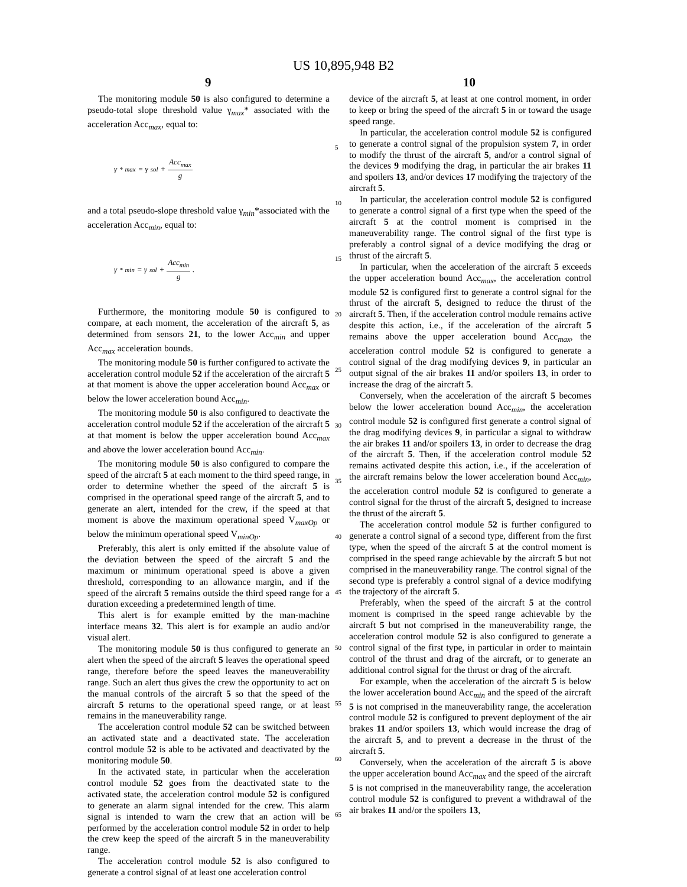US 10,895,948 B2
9 10
The monitoring module 50 is also configured to determine a pseudo-total slope threshold value γ<sub>max</sub>* associated with the acceleration Acc<sub>max</sub>, equal to:
γ<sup>*</sup><sub>max</sub> = γ<sub>sol</sub> + Acc<sub>max</sub> g
and a total pseudo-slope threshold value γ<sub>min</sub>*associated with the acceleration Acc<sub>min</sub>, equal to:
γ<sup>*</sup><sub>min</sub> = γ<sub>sol</sub> + Acc<sub>min</sub> g.
Furthermore, the monitoring module 50 is configured to compare, at each moment, the acceleration of the aircraft 5, as determined from sensors 21, to the lower Acc<sub>min</sub> and upper Acc<sub>max</sub> acceleration bounds.
The monitoring module 50 is further configured to activate the acceleration control module 52 if the acceleration of the aircraft 5 at that moment is above the upper acceleration bound Acc<sub>max</sub> or below the lower acceleration bound Acc<sub>min</sub>.
The monitoring module 50 is also configured to deactivate the acceleration control module 52 if the acceleration of the aircraft 5 at that moment is below the upper acceleration bound Acc<sub>max</sub> and above the lower acceleration bound Acc<sub>min</sub>.
The monitoring module 50 is also configured to compare the speed of the aircraft 5 at each moment to the third speed range, in order to determine whether the speed of the aircraft 5 is comprised in the operational speed range of the aircraft 5, and to generate an alert, intended for the crew, if the speed at that moment is above the maximum operational speed V<sub>maxOp</sub> or below the minimum operational speed V<sub>minOp</sub>.
Preferably, this alert is only emitted if the absolute value of the deviation between the speed of the aircraft 5 and the maximum or minimum operational speed is above a given threshold, corresponding to an allowance margin, and if the speed of the aircraft 5 remains outside the third speed range for a duration exceeding a predetermined length of time.
This alert is for example emitted by the man-machine interface means 32. This alert is for example an audio and/or visual alert.
The monitoring module 50 is thus configured to generate an alert when the speed of the aircraft 5 leaves the operational speed range, therefore before the speed leaves the maneuverability range. Such an alert thus gives the crew the opportunity to act on the manual controls of the aircraft 5 so that the speed of the aircraft 5 returns to the operational speed range, or at least remains in the maneuverability range.
The acceleration control module 52 can be switched between an activated state and a deactivated state. The acceleration control module 52 is able to be activated and deactivated by the monitoring module 50.
In the activated state, in particular when the acceleration control module 52 goes from the deactivated state to the activated state, the acceleration control module 52 is configured to generate an alarm signal intended for the crew. This alarm signal is intended to warn the crew that an action will be performed by the acceleration control module 52 in order to help the crew keep the speed of the aircraft 5 in the maneuverability range.
The acceleration control module 52 is also configured to generate a control signal of at least one acceleration control
device of the aircraft 5, at least at one control moment, in order to keep or bring the speed of the aircraft 5 in or toward the usage speed range.
In particular, the acceleration control module 52 is configured to generate a control signal of the propulsion system 7, in order to modify the thrust of the aircraft 5, and/or a control signal of the devices 9 modifying the drag, in particular the air brakes 11 and spoilers 13, and/or devices 17 modifying the trajectory of the aircraft 5.
In particular, the acceleration control module 52 is configured to generate a control signal of a first type when the speed of the aircraft 5 at the control moment is comprised in the maneuverability range. The control signal of the first type is preferably a control signal of a device modifying the drag or thrust of the aircraft 5.
In particular, when the acceleration of the aircraft 5 exceeds the upper acceleration bound Acc<sub>max</sub>, the acceleration control module 52 is configured first to generate a control signal for the thrust of the aircraft 5, designed to reduce the thrust of the aircraft 5. Then, if the acceleration control module remains active despite this action, i.e., if the acceleration of the aircraft 5 remains above the upper acceleration bound Acc<sub>max</sub>, the acceleration control module 52 is configured to generate a control signal of the drag modifying devices 9, in particular an output signal of the air brakes 11 and/or spoilers 13, in order to increase the drag of the aircraft 5.
Conversely, when the acceleration of the aircraft 5 becomes below the lower acceleration bound Acc<sub>min</sub>, the acceleration control module 52 is configured first generate a control signal of the drag modifying devices 9, in particular a signal to withdraw the air brakes 11 and/or spoilers 13, in order to decrease the drag of the aircraft 5. Then, if the acceleration control module 52 remains activated despite this action, i.e., if the acceleration of the aircraft remains below the lower acceleration bound Acc<sub>min</sub>, the acceleration control module 52 is configured to generate a control signal for the thrust of the aircraft 5, designed to increase the thrust of the aircraft 5.
The acceleration control module 52 is further configured to generate a control signal of a second type, different from the first type, when the speed of the aircraft 5 at the control moment is comprised in the speed range achievable by the aircraft 5 but not comprised in the maneuverability range. The control signal of the second type is preferably a control signal of a device modifying the trajectory of the aircraft 5.
Preferably, when the speed of the aircraft 5 at the control moment is comprised in the speed range achievable by the aircraft 5 but not comprised in the maneuverability range, the acceleration control module 52 is also configured to generate a control signal of the first type, in particular in order to maintain control of the thrust and drag of the aircraft, or to generate an additional control signal for the thrust or drag of the aircraft.
For example, when the acceleration of the aircraft 5 is below the lower acceleration bound Acc<sub>min</sub> and the speed of the aircraft 5 is not comprised in the maneuverability range, the acceleration control module 52 is configured to prevent deployment of the air brakes 11 and/or spoilers 13, which would increase the drag of the aircraft 5, and to prevent a decrease in the thrust of the aircraft 5.
Conversely, when the acceleration of the aircraft 5 is above the upper acceleration bound Acc<sub>max</sub> and the speed of the aircraft 5 is not comprised in the maneuverability range, the acceleration control module 52 is configured to prevent a withdrawal of the air brakes 11 and/or the spoilers 13,
5
10
15
20
25
30
35
40
45
50
55
60
65